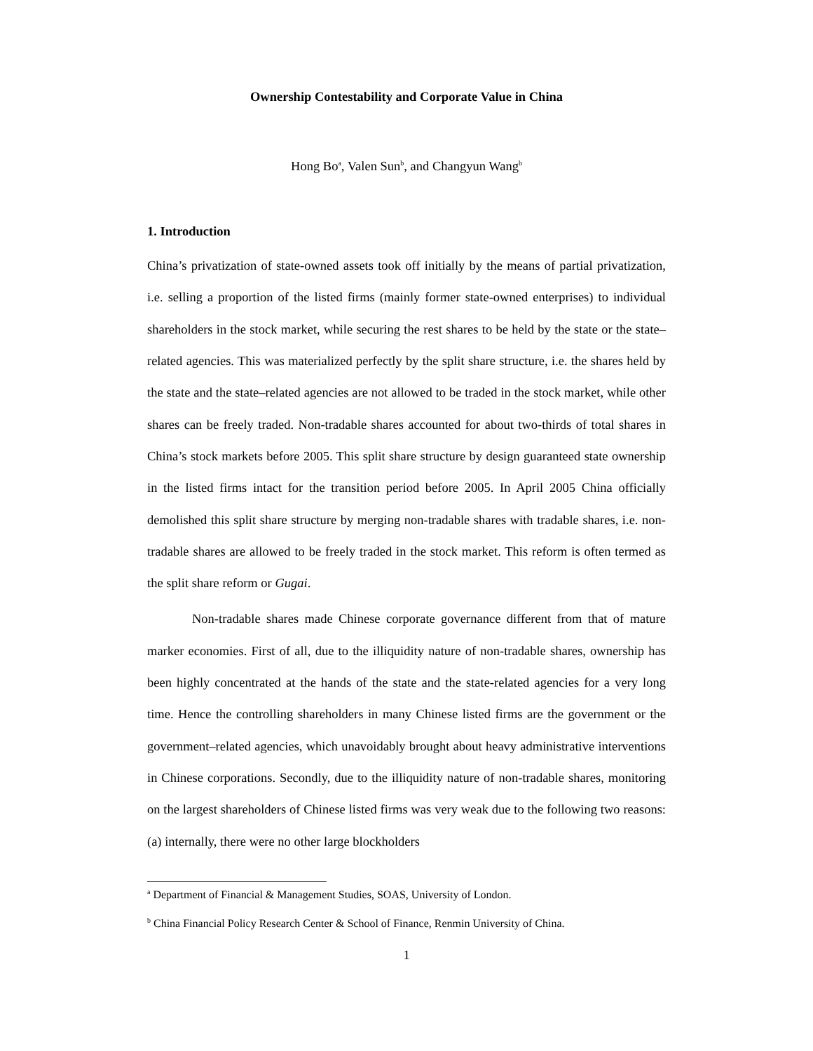Ownership Contestability and Corporate Value in China
Hong Bo<sup>a</sup>, Valen Sun<sup>b</sup>, and Changyun Wang<sup>b</sup>
1. Introduction
China’s privatization of state-owned assets took off initially by the means of partial privatization, i.e. selling a proportion of the listed firms (mainly former state-owned enterprises) to individual shareholders in the stock market, while securing the rest shares to be held by the state or the state–related agencies. This was materialized perfectly by the split share structure, i.e. the shares held by the state and the state–related agencies are not allowed to be traded in the stock market, while other shares can be freely traded. Non-tradable shares accounted for about two-thirds of total shares in China’s stock markets before 2005. This split share structure by design guaranteed state ownership in the listed firms intact for the transition period before 2005. In April 2005 China officially demolished this split share structure by merging non-tradable shares with tradable shares, i.e. non-tradable shares are allowed to be freely traded in the stock market. This reform is often termed as the split share reform or Gugai.
Non-tradable shares made Chinese corporate governance different from that of mature marker economies. First of all, due to the illiquidity nature of non-tradable shares, ownership has been highly concentrated at the hands of the state and the state-related agencies for a very long time. Hence the controlling shareholders in many Chinese listed firms are the government or the government–related agencies, which unavoidably brought about heavy administrative interventions in Chinese corporations. Secondly, due to the illiquidity nature of non-tradable shares, monitoring on the largest shareholders of Chinese listed firms was very weak due to the following two reasons: (a) internally, there were no other large blockholders
<sup>a</sup> Department of Financial & Management Studies, SOAS, University of London.
<sup>b</sup> China Financial Policy Research Center & School of Finance, Renmin University of China.
1